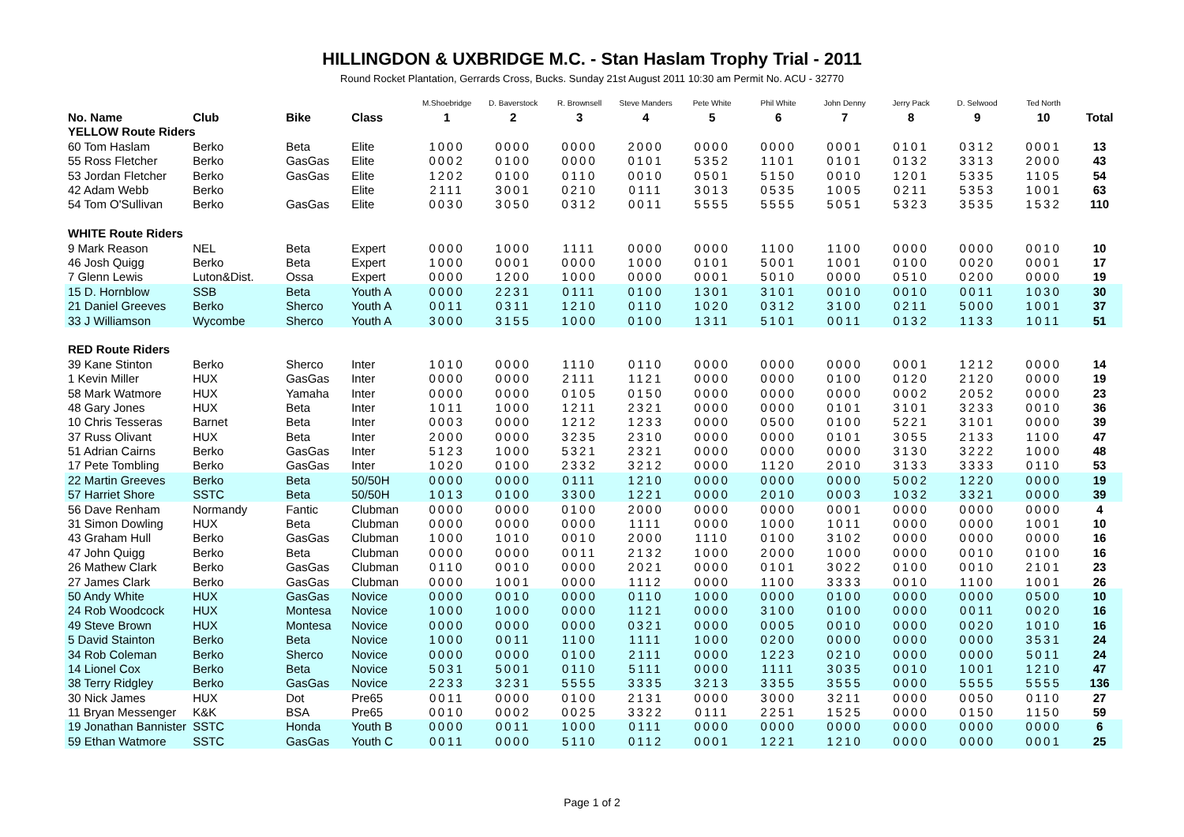HILLINGDON & UXBRIDGE M.C. - Stan Haslam Trophy Trial - 2011
Round Rocket Plantation, Gerrards Cross, Bucks. Sunday 21st August 2011 10:30 am Permit No. ACU - 32770
| | | | | M.Shoebridge | D. Baverstock | R. Brownsell | Steve Manders | Pete White | Phil White | John Denny | Jerry Pack | D. Selwood | Ted North | |
| --- | --- | --- | --- | --- | --- | --- | --- | --- | --- | --- | --- | --- | --- | --- |
| No. Name | Club | Bike | Class | 1 | 2 | 3 | 4 | 5 | 6 | 7 | 8 | 9 | 10 | Total |
| YELLOW Route Riders | | | | | | | | | | | | | | |
| 60 Tom Haslam | Berko | Beta | Elite | 1000 | 0000 | 0000 | 2000 | 0000 | 0000 | 0001 | 0101 | 0312 | 0001 | 13 |
| 55 Ross Fletcher | Berko | GasGas | Elite | 0002 | 0100 | 0000 | 0101 | 5352 | 1101 | 0101 | 0132 | 3313 | 2000 | 43 |
| 53 Jordan Fletcher | Berko | GasGas | Elite | 1202 | 0100 | 0110 | 0010 | 0501 | 5150 | 0010 | 1201 | 5335 | 1105 | 54 |
| 42 Adam Webb | Berko | | Elite | 2111 | 3001 | 0210 | 0111 | 3013 | 0535 | 1005 | 0211 | 5353 | 1001 | 63 |
| 54 Tom O'Sullivan | Berko | GasGas | Elite | 0030 | 3050 | 0312 | 0011 | 5555 | 5555 | 5051 | 5323 | 3535 | 1532 | 110 |
| WHITE Route Riders | | | | | | | | | | | | | | |
| 9 Mark Reason | NEL | Beta | Expert | 0000 | 1000 | 1111 | 0000 | 0000 | 1100 | 1100 | 0000 | 0000 | 0010 | 10 |
| 46 Josh Quigg | Berko | Beta | Expert | 1000 | 0001 | 0000 | 1000 | 0101 | 5001 | 1001 | 0100 | 0020 | 0001 | 17 |
| 7 Glenn Lewis | Luton&Dist. | Ossa | Expert | 0000 | 1200 | 1000 | 0000 | 0001 | 5010 | 0000 | 0510 | 0200 | 0000 | 19 |
| 15 D. Hornblow | SSB | Beta | Youth A | 0000 | 2231 | 0111 | 0100 | 1301 | 3101 | 0010 | 0010 | 0011 | 1030 | 30 |
| 21 Daniel Greeves | Berko | Sherco | Youth A | 0011 | 0311 | 1210 | 0110 | 1020 | 0312 | 3100 | 0211 | 5000 | 1001 | 37 |
| 33 J Williamson | Wycombe | Sherco | Youth A | 3000 | 3155 | 1000 | 0100 | 1311 | 5101 | 0011 | 0132 | 1133 | 1011 | 51 |
| RED Route Riders | | | | | | | | | | | | | | |
| 39 Kane Stinton | Berko | Sherco | Inter | 1010 | 0000 | 1110 | 0110 | 0000 | 0000 | 0000 | 0001 | 1212 | 0000 | 14 |
| 1 Kevin Miller | HUX | GasGas | Inter | 0000 | 0000 | 2111 | 1121 | 0000 | 0000 | 0100 | 0120 | 2120 | 0000 | 19 |
| 58 Mark Watmore | HUX | Yamaha | Inter | 0000 | 0000 | 0105 | 0150 | 0000 | 0000 | 0000 | 0002 | 2052 | 0000 | 23 |
| 48 Gary Jones | HUX | Beta | Inter | 1011 | 1000 | 1211 | 2321 | 0000 | 0000 | 0101 | 3101 | 3233 | 0010 | 36 |
| 10 Chris Tesseras | Barnet | Beta | Inter | 0003 | 0000 | 1212 | 1233 | 0000 | 0500 | 0100 | 5221 | 3101 | 0000 | 39 |
| 37 Russ Olivant | HUX | Beta | Inter | 2000 | 0000 | 3235 | 2310 | 0000 | 0000 | 0101 | 3055 | 2133 | 1100 | 47 |
| 51 Adrian Cairns | Berko | GasGas | Inter | 5123 | 1000 | 5321 | 2321 | 0000 | 0000 | 0000 | 3130 | 3222 | 1000 | 48 |
| 17 Pete Tombling | Berko | GasGas | Inter | 1020 | 0100 | 2332 | 3212 | 0000 | 1120 | 2010 | 3133 | 3333 | 0110 | 53 |
| 22 Martin Greeves | Berko | Beta | 50/50H | 0000 | 0000 | 0111 | 1210 | 0000 | 0000 | 0000 | 5002 | 1220 | 0000 | 19 |
| 57 Harriet Shore | SSTC | Beta | 50/50H | 1013 | 0100 | 3300 | 1221 | 0000 | 2010 | 0003 | 1032 | 3321 | 0000 | 39 |
| 56 Dave Renham | Normandy | Fantic | Clubman | 0000 | 0000 | 0100 | 2000 | 0000 | 0000 | 0001 | 0000 | 0000 | 0000 | 4 |
| 31 Simon Dowling | HUX | Beta | Clubman | 0000 | 0000 | 0000 | 1111 | 0000 | 1000 | 1011 | 0000 | 0000 | 1001 | 10 |
| 43 Graham Hull | Berko | GasGas | Clubman | 1000 | 1010 | 0010 | 2000 | 1110 | 0100 | 3102 | 0000 | 0000 | 0000 | 16 |
| 47 John Quigg | Berko | Beta | Clubman | 0000 | 0000 | 0011 | 2132 | 1000 | 2000 | 1000 | 0000 | 0010 | 0100 | 16 |
| 26 Mathew Clark | Berko | GasGas | Clubman | 0110 | 0010 | 0000 | 2021 | 0000 | 0101 | 3022 | 0100 | 0010 | 2101 | 23 |
| 27 James Clark | Berko | GasGas | Clubman | 0000 | 1001 | 0000 | 1112 | 0000 | 1100 | 3333 | 0010 | 1100 | 1001 | 26 |
| 50 Andy White | HUX | GasGas | Novice | 0000 | 0010 | 0000 | 0110 | 1000 | 0000 | 0100 | 0000 | 0000 | 0500 | 10 |
| 24 Rob Woodcock | HUX | Montesa | Novice | 1000 | 1000 | 0000 | 1121 | 0000 | 3100 | 0100 | 0000 | 0011 | 0020 | 16 |
| 49 Steve Brown | HUX | Montesa | Novice | 0000 | 0000 | 0000 | 0321 | 0000 | 0005 | 0010 | 0000 | 0020 | 1010 | 16 |
| 5 David Stainton | Berko | Beta | Novice | 1000 | 0011 | 1100 | 1111 | 1000 | 0200 | 0000 | 0000 | 0000 | 3531 | 24 |
| 34 Rob Coleman | Berko | Sherco | Novice | 0000 | 0000 | 0100 | 2111 | 0000 | 1223 | 0210 | 0000 | 0000 | 5011 | 24 |
| 14 Lionel Cox | Berko | Beta | Novice | 5031 | 5001 | 0110 | 5111 | 0000 | 1111 | 3035 | 0010 | 1001 | 1210 | 47 |
| 38 Terry Ridgley | Berko | GasGas | Novice | 2233 | 3231 | 5555 | 3335 | 3213 | 3355 | 3555 | 0000 | 5555 | 5555 | 136 |
| 30 Nick James | HUX | Dot | Pre65 | 0011 | 0000 | 0100 | 2131 | 0000 | 3000 | 3211 | 0000 | 0050 | 0110 | 27 |
| 11 Bryan Messenger | K&K | BSA | Pre65 | 0010 | 0002 | 0025 | 3322 | 0111 | 2251 | 1525 | 0000 | 0150 | 1150 | 59 |
| 19 Jonathan Bannister | SSTC | Honda | Youth B | 0000 | 0011 | 1000 | 0111 | 0000 | 0000 | 0000 | 0000 | 0000 | 0000 | 6 |
| 59 Ethan Watmore | SSTC | GasGas | Youth C | 0011 | 0000 | 5110 | 0112 | 0001 | 1221 | 1210 | 0000 | 0000 | 0001 | 25 |
Page 1 of 2